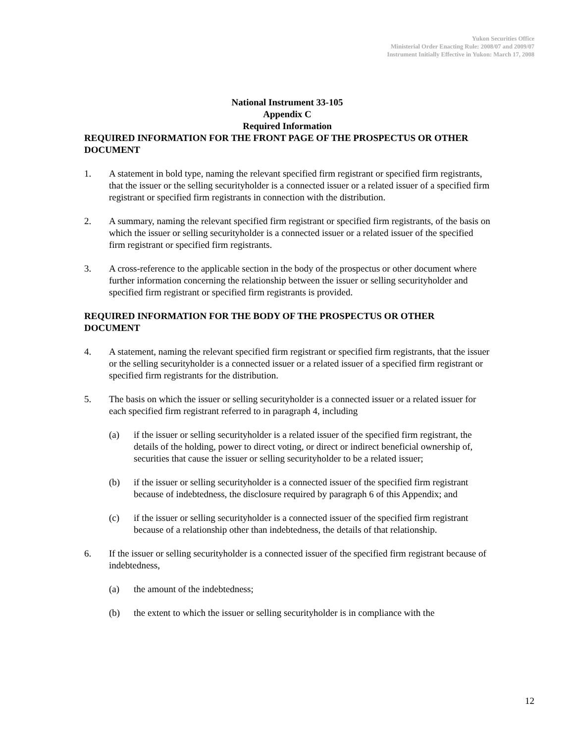Yukon Securities Office
Ministerial Order Enacting Rule: 2008/07 and 2009/07
Instrument Initially Effective in Yukon: March 17, 2008
National Instrument 33-105
Appendix C
Required Information
REQUIRED INFORMATION FOR THE FRONT PAGE OF THE PROSPECTUS OR OTHER DOCUMENT
1. A statement in bold type, naming the relevant specified firm registrant or specified firm registrants, that the issuer or the selling securityholder is a connected issuer or a related issuer of a specified firm registrant or specified firm registrants in connection with the distribution.
2. A summary, naming the relevant specified firm registrant or specified firm registrants, of the basis on which the issuer or selling securityholder is a connected issuer or a related issuer of the specified firm registrant or specified firm registrants.
3. A cross-reference to the applicable section in the body of the prospectus or other document where further information concerning the relationship between the issuer or selling securityholder and specified firm registrant or specified firm registrants is provided.
REQUIRED INFORMATION FOR THE BODY OF THE PROSPECTUS OR OTHER DOCUMENT
4. A statement, naming the relevant specified firm registrant or specified firm registrants, that the issuer or the selling securityholder is a connected issuer or a related issuer of a specified firm registrant or specified firm registrants for the distribution.
5. The basis on which the issuer or selling securityholder is a connected issuer or a related issuer for each specified firm registrant referred to in paragraph 4, including
(a) if the issuer or selling securityholder is a related issuer of the specified firm registrant, the details of the holding, power to direct voting, or direct or indirect beneficial ownership of, securities that cause the issuer or selling securityholder to be a related issuer;
(b) if the issuer or selling securityholder is a connected issuer of the specified firm registrant because of indebtedness, the disclosure required by paragraph 6 of this Appendix; and
(c) if the issuer or selling securityholder is a connected issuer of the specified firm registrant because of a relationship other than indebtedness, the details of that relationship.
6. If the issuer or selling securityholder is a connected issuer of the specified firm registrant because of indebtedness,
(a) the amount of the indebtedness;
(b) the extent to which the issuer or selling securityholder is in compliance with the
12